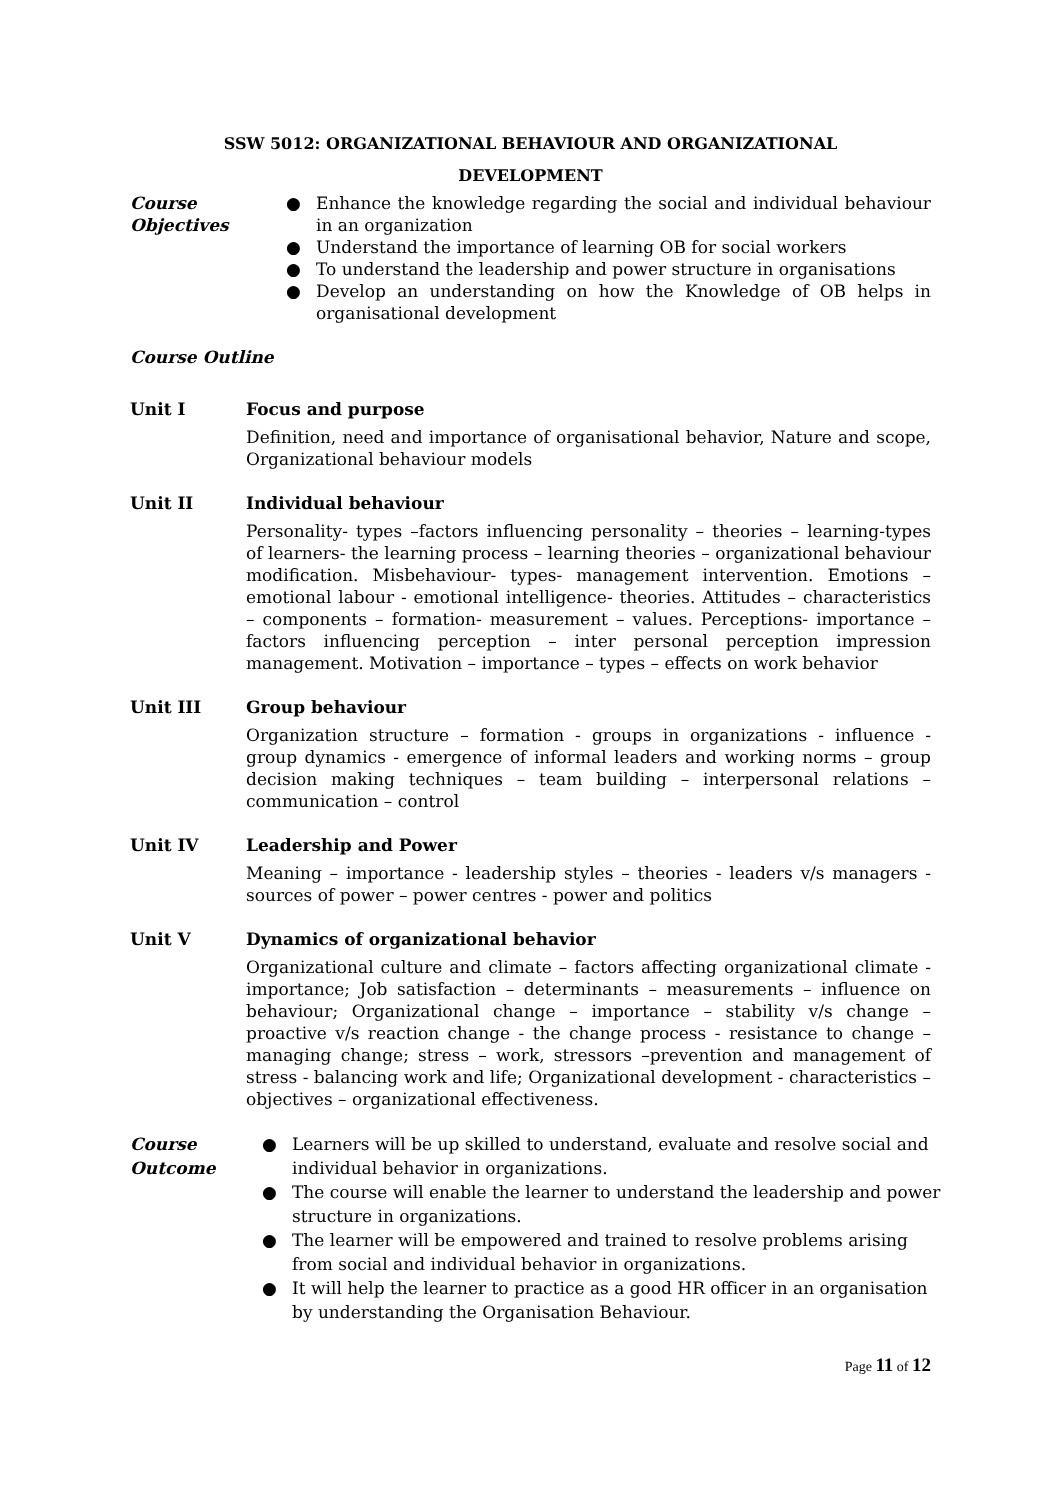SSW 5012: ORGANIZATIONAL BEHAVIOUR AND ORGANIZATIONAL
DEVELOPMENT
Course Objectives
● Enhance the knowledge regarding the social and individual behaviour in an organization
● Understand the importance of learning OB for social workers
● To understand the leadership and power structure in organisations
● Develop an understanding on how the Knowledge of OB helps in organisational development
Course Outline
Unit I Focus and purpose
Definition, need and importance of organisational behavior, Nature and scope, Organizational behaviour models
Unit II Individual behaviour
Personality- types –factors influencing personality – theories – learning-types of learners- the learning process – learning theories – organizational behaviour modification. Misbehaviour- types- management intervention. Emotions – emotional labour - emotional intelligence- theories. Attitudes – characteristics – components – formation- measurement – values. Perceptions- importance – factors influencing perception – inter personal perception impression management. Motivation – importance – types – effects on work behavior
Unit III Group behaviour
Organization structure – formation - groups in organizations - influence - group dynamics - emergence of informal leaders and working norms – group decision making techniques – team building – interpersonal relations – communication – control
Unit IV Leadership and Power
Meaning – importance - leadership styles – theories - leaders v/s managers - sources of power – power centres - power and politics
Unit V Dynamics of organizational behavior
Organizational culture and climate – factors affecting organizational climate - importance; Job satisfaction – determinants – measurements – influence on behaviour; Organizational change – importance – stability v/s change – proactive v/s reaction change - the change process - resistance to change – managing change; stress – work, stressors –prevention and management of stress - balancing work and life; Organizational development - characteristics – objectives – organizational effectiveness.
Course Outcome
● Learners will be up skilled to understand, evaluate and resolve social and individual behavior in organizations.
● The course will enable the learner to understand the leadership and power structure in organizations.
● The learner will be empowered and trained to resolve problems arising from social and individual behavior in organizations.
● It will help the learner to practice as a good HR officer in an organisation by understanding the Organisation Behaviour.
Page 11 of 12